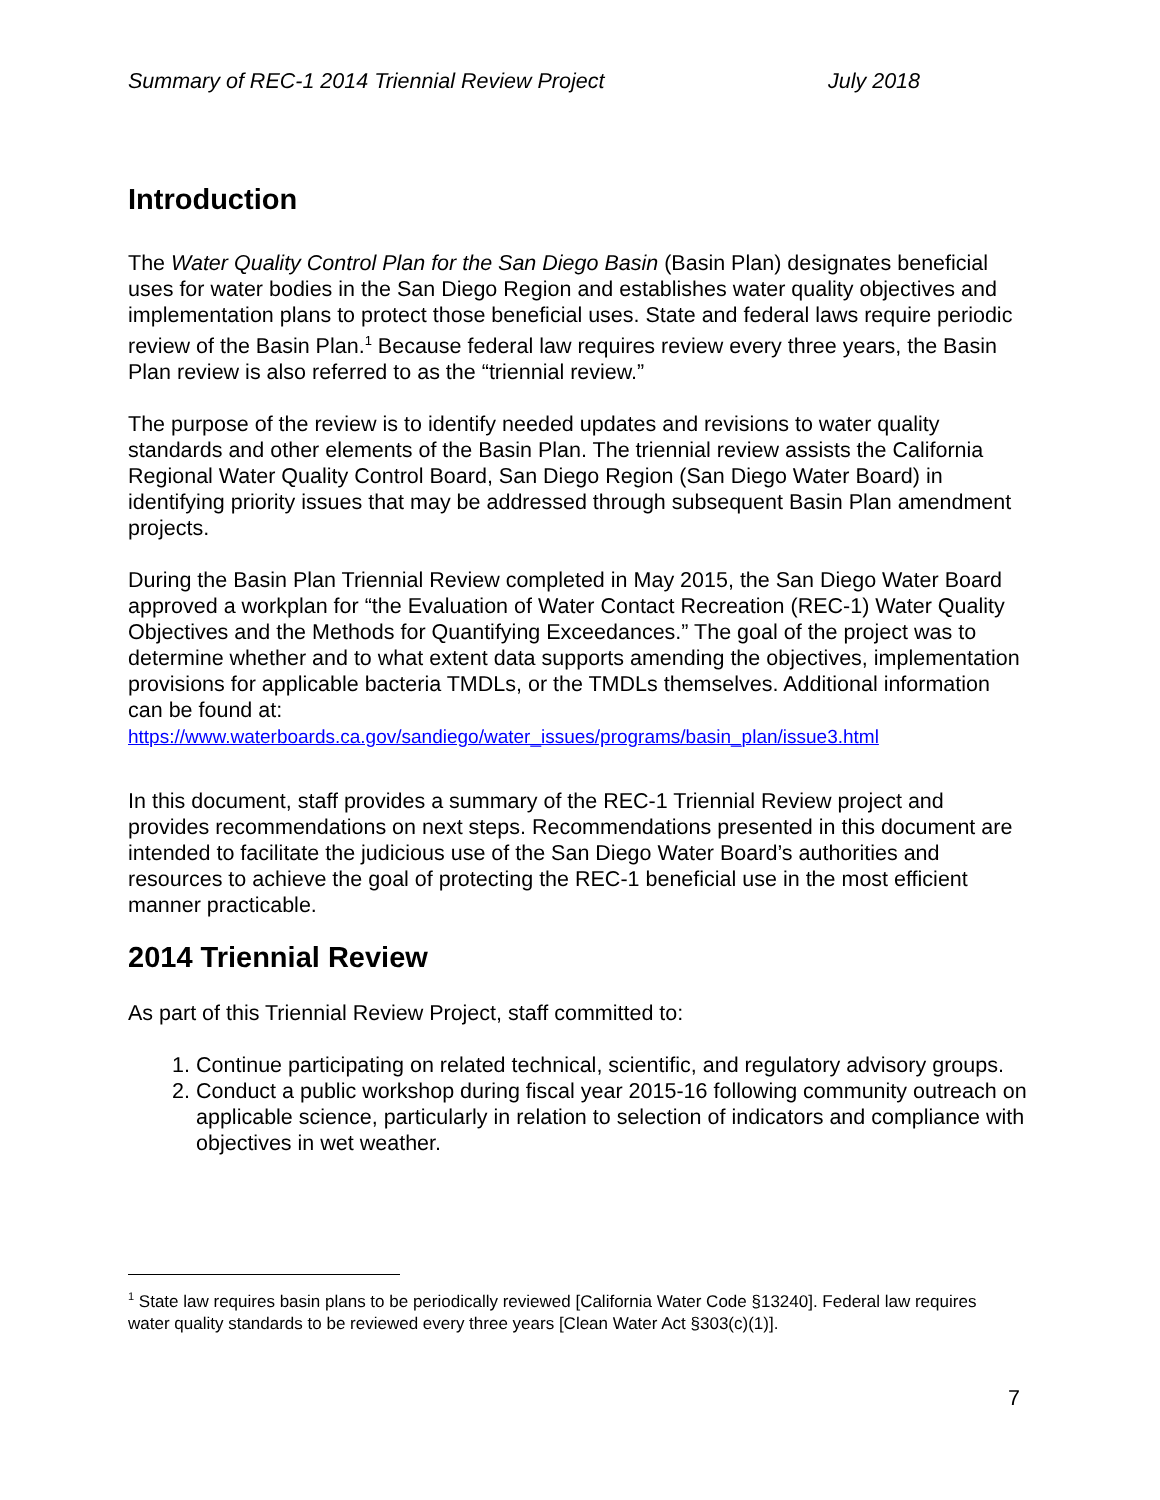Summary of REC-1 2014 Triennial Review Project July 2018
Introduction
The Water Quality Control Plan for the San Diego Basin (Basin Plan) designates beneficial uses for water bodies in the San Diego Region and establishes water quality objectives and implementation plans to protect those beneficial uses. State and federal laws require periodic review of the Basin Plan.<sup>1</sup> Because federal law requires review every three years, the Basin Plan review is also referred to as the “triennial review.”
The purpose of the review is to identify needed updates and revisions to water quality standards and other elements of the Basin Plan. The triennial review assists the California Regional Water Quality Control Board, San Diego Region (San Diego Water Board) in identifying priority issues that may be addressed through subsequent Basin Plan amendment projects.
During the Basin Plan Triennial Review completed in May 2015, the San Diego Water Board approved a workplan for “the Evaluation of Water Contact Recreation (REC-1) Water Quality Objectives and the Methods for Quantifying Exceedances.” The goal of the project was to determine whether and to what extent data supports amending the objectives, implementation provisions for applicable bacteria TMDLs, or the TMDLs themselves. Additional information can be found at:
https://www.waterboards.ca.gov/sandiego/water_issues/programs/basin_plan/issue3.html
In this document, staff provides a summary of the REC-1 Triennial Review project and provides recommendations on next steps. Recommendations presented in this document are intended to facilitate the judicious use of the San Diego Water Board’s authorities and resources to achieve the goal of protecting the REC-1 beneficial use in the most efficient manner practicable.
2014 Triennial Review
As part of this Triennial Review Project, staff committed to:
1. Continue participating on related technical, scientific, and regulatory advisory groups.
2. Conduct a public workshop during fiscal year 2015-16 following community outreach on applicable science, particularly in relation to selection of indicators and compliance with objectives in wet weather.
<sup>1</sup> State law requires basin plans to be periodically reviewed [California Water Code §13240]. Federal law requires water quality standards to be reviewed every three years [Clean Water Act §303(c)(1)].
7